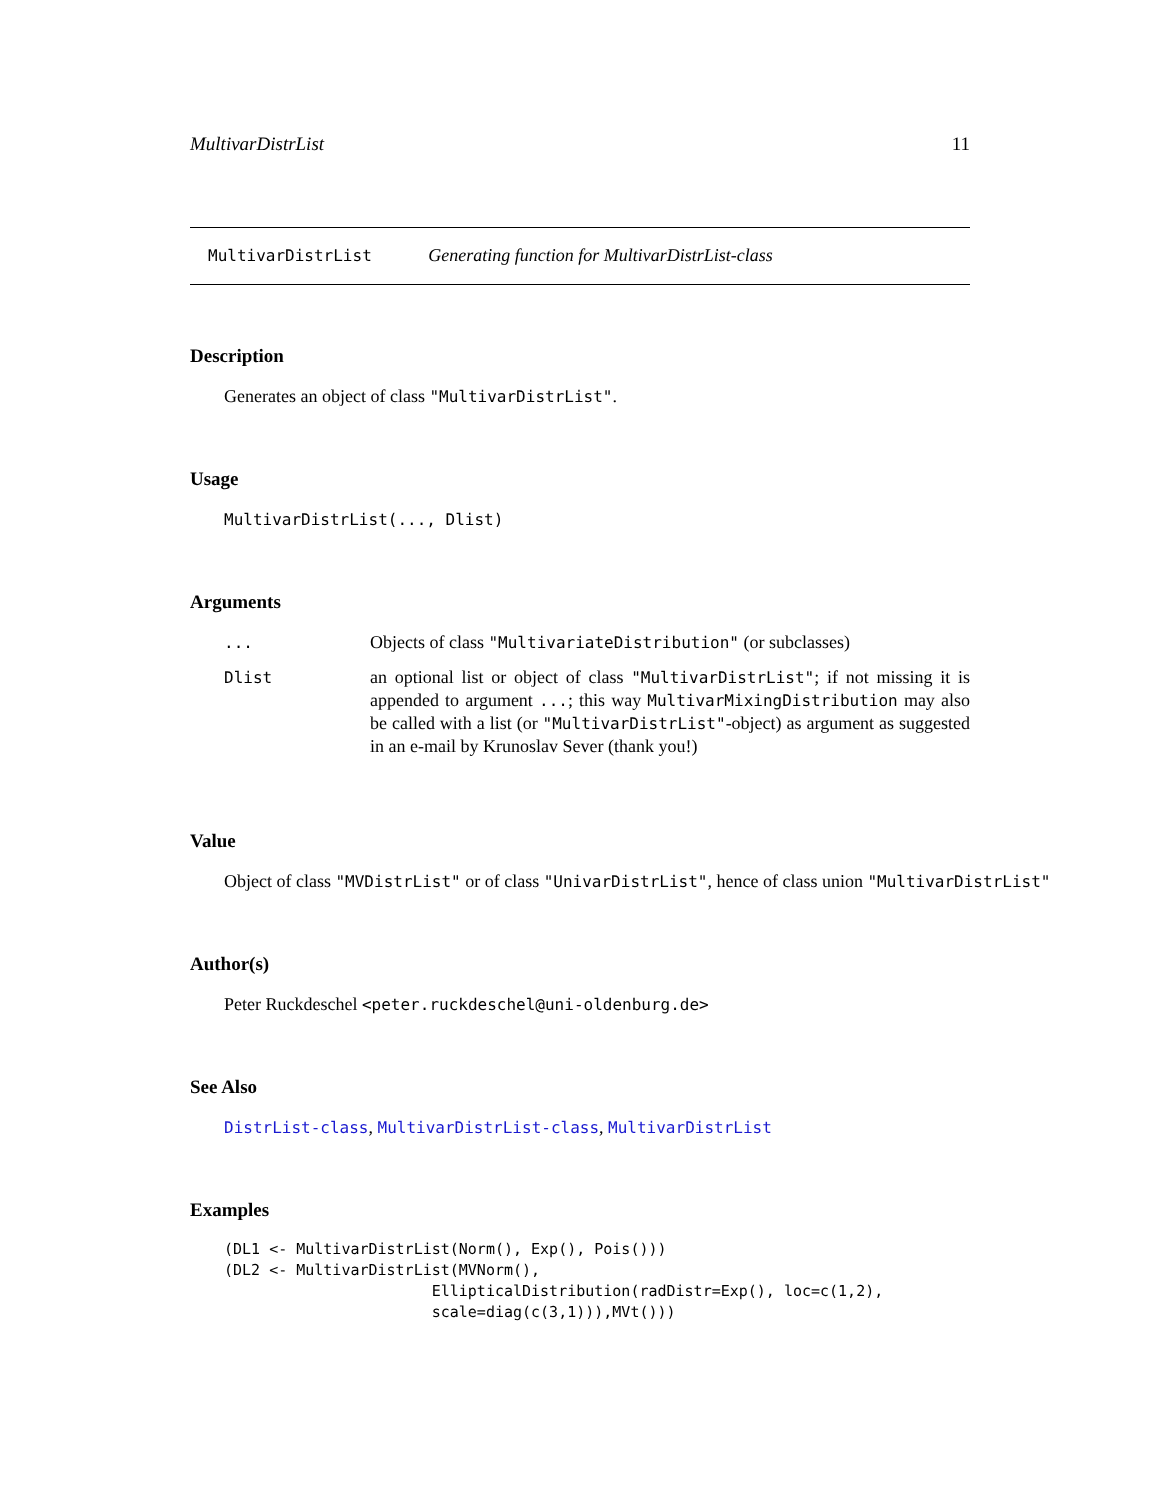MultivarDistrList 11
MultivarDistrList Generating function for MultivarDistrList-class
Description
Generates an object of class "MultivarDistrList".
Usage
MultivarDistrList(..., Dlist)
Arguments
| ... | Objects of class "MultivariateDistribution" (or subclasses) |
| Dlist | an optional list or object of class "MultivarDistrList" ; if not missing it is appended to argument ... ; this way MultivarMixingDistribution may also be called with a list (or "MultivarDistrList" -object) as argument as suggested in an e-mail by Krunoslav Sever (thank you!) |
Value
Object of class "MVDistrList" or of class "UnivarDistrList", hence of class union "MultivarDistrList"
Author(s)
Peter Ruckdeschel <peter.ruckdeschel@uni-oldenburg.de>
See Also
DistrList-class, MultivarDistrList-class, MultivarDistrList
Examples
(DL1 <- MultivarDistrList(Norm(), Exp(), Pois()))
(DL2 <- MultivarDistrList(MVNorm(),
                       EllipticalDistribution(radDistr=Exp(), loc=c(1,2),
                       scale=diag(c(3,1))),MVt()))